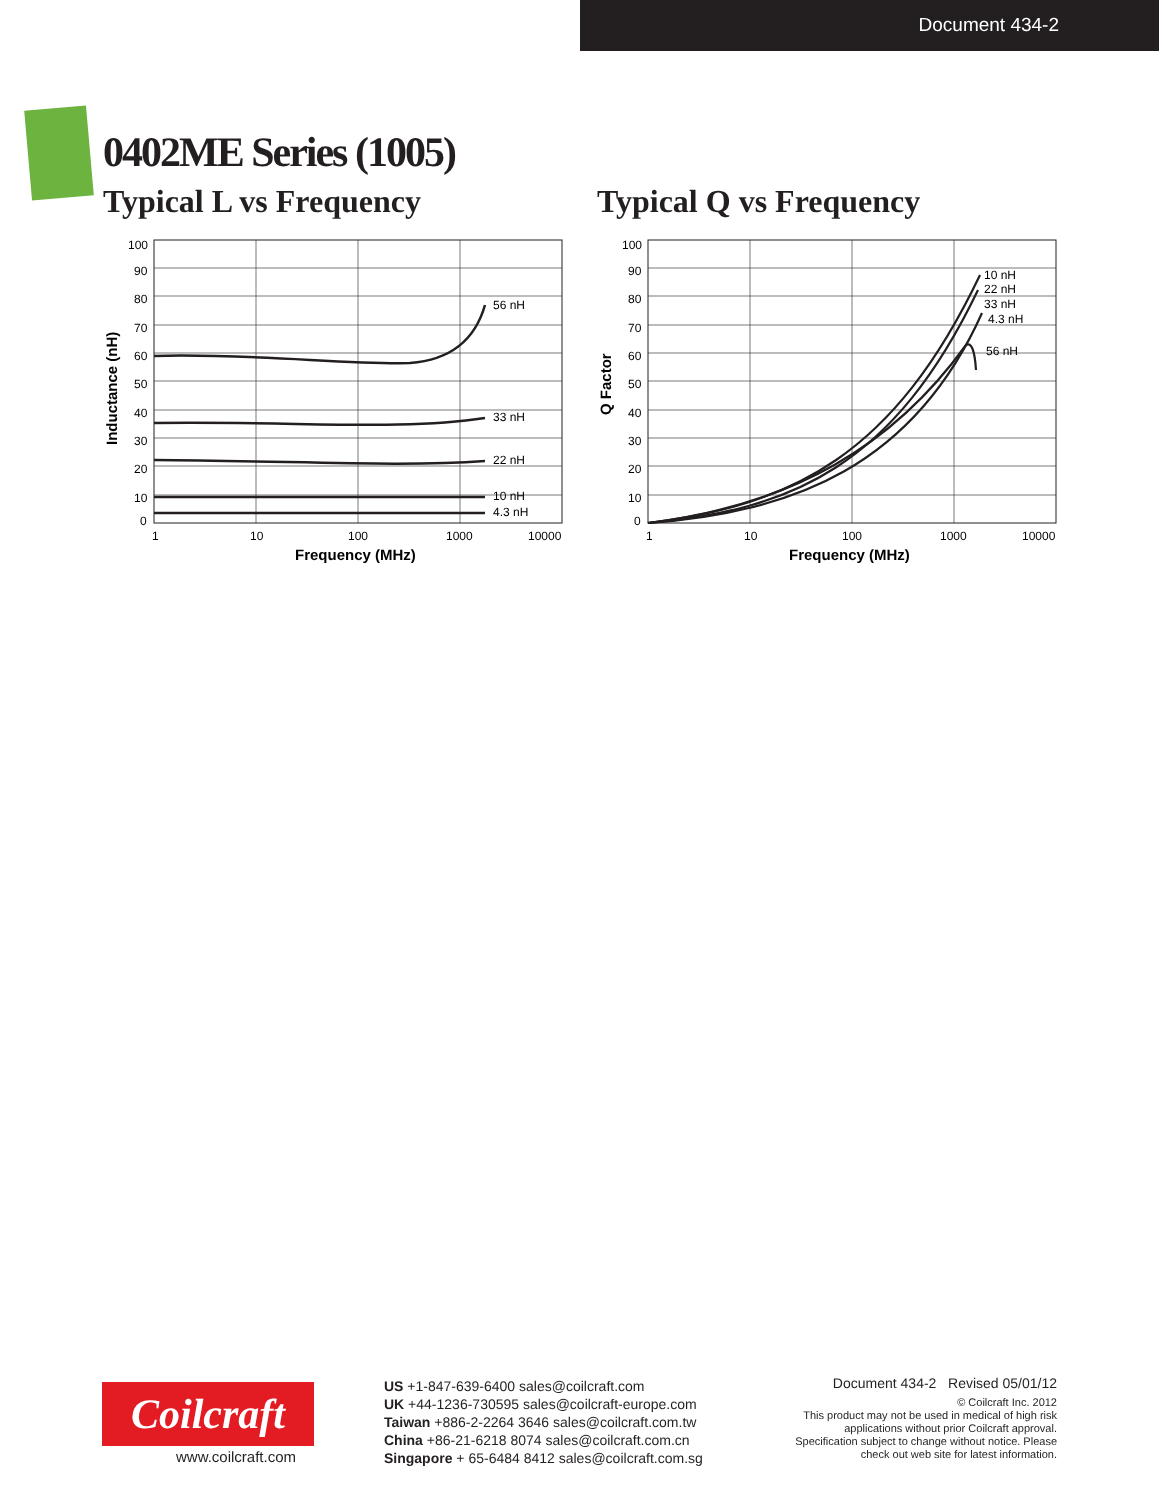Document 434-2
0402ME Series (1005)
Typical L vs Frequency Typical Q vs Frequency
56 nH
33 nH
22 nH
10 nH
4.3 nH
100
90
80
70
60
50
40
30
20
10
0
1
10
100
1000
10000
Frequency (MHz)
Inductance (nH)
10 nH
22 nH
33 nH
4.3 nH
56 nH
100
90
80
70
60
50
40
30
20
10
0
1
10
100
1000
10000
Frequency (MHz)
Q Factor
Coilcraft
www.coilcraft.com
US +1-847-639-6400 sales@coilcraft.com
UK +44-1236-730595 sales@coilcraft-europe.com
Taiwan +886-2-2264 3646 sales@coilcraft.com.tw
China +86-21-6218 8074 sales@coilcraft.com.cn
Singapore + 65-6484 8412 sales@coilcraft.com.sg
Document 434-2 Revised 05/01/12
© Coilcraft Inc. 2012
This product may not be used in medical of high risk applications without prior Coilcraft approval. Specification subject to change without notice. Please check out web site for latest information.